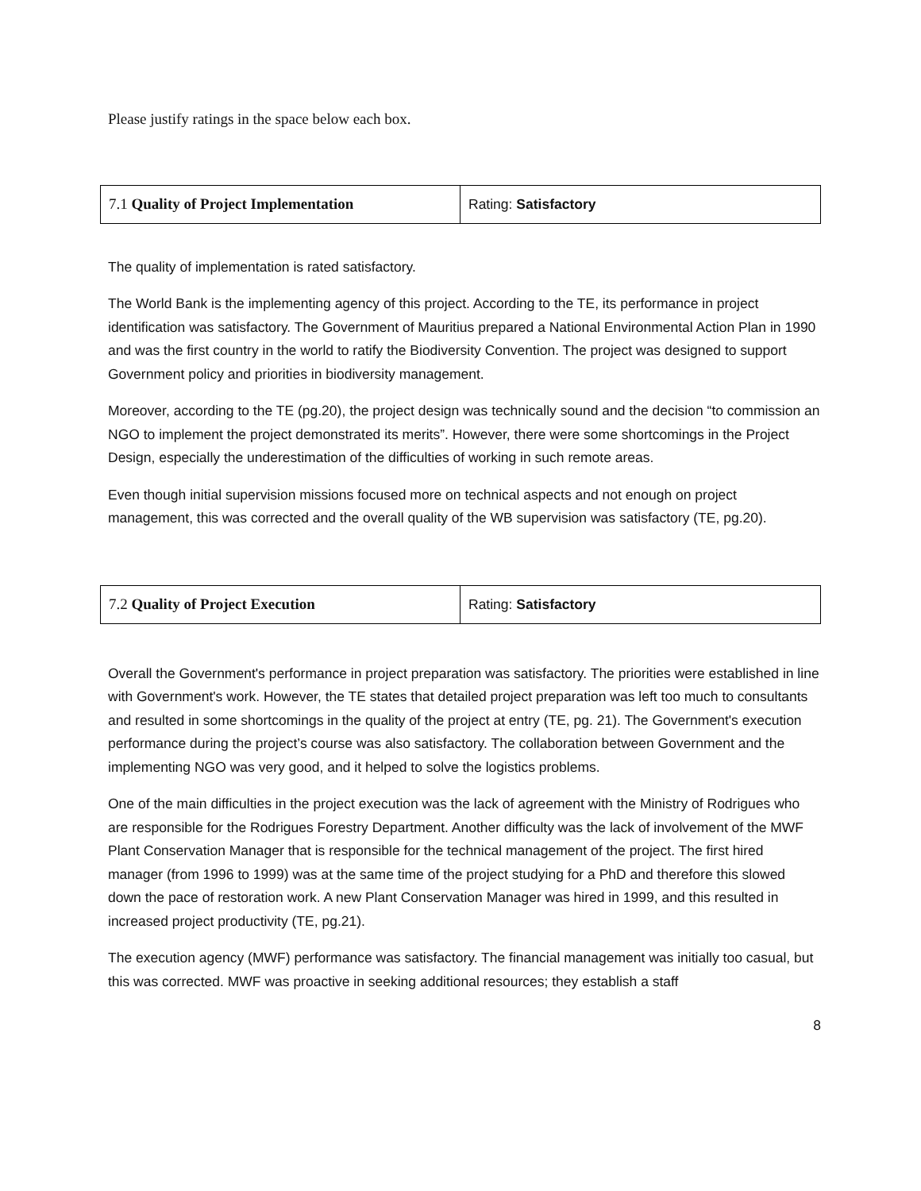Please justify ratings in the space below each box.
| 7.1 Quality of Project Implementation | Rating: Satisfactory |
The quality of implementation is rated satisfactory.
The World Bank is the implementing agency of this project. According to the TE, its performance in project identification was satisfactory. The Government of Mauritius prepared a National Environmental Action Plan in 1990 and was the first country in the world to ratify the Biodiversity Convention. The project was designed to support Government policy and priorities in biodiversity management.
Moreover, according to the TE (pg.20), the project design was technically sound and the decision “to commission an NGO to implement the project demonstrated its merits”. However, there were some shortcomings in the Project Design, especially the underestimation of the difficulties of working in such remote areas.
Even though initial supervision missions focused more on technical aspects and not enough on project management, this was corrected and the overall quality of the WB supervision was satisfactory (TE, pg.20).
| 7.2 Quality of Project Execution | Rating: Satisfactory |
Overall the Government's performance in project preparation was satisfactory. The priorities were established in line with Government's work. However, the TE states that detailed project preparation was left too much to consultants and resulted in some shortcomings in the quality of the project at entry (TE, pg. 21). The Government's execution performance during the project’s course was also satisfactory. The collaboration between Government and the implementing NGO was very good, and it helped to solve the logistics problems.
One of the main difficulties in the project execution was the lack of agreement with the Ministry of Rodrigues who are responsible for the Rodrigues Forestry Department. Another difficulty was the lack of involvement of the MWF Plant Conservation Manager that is responsible for the technical management of the project. The first hired manager (from 1996 to 1999) was at the same time of the project studying for a PhD and therefore this slowed down the pace of restoration work. A new Plant Conservation Manager was hired in 1999, and this resulted in increased project productivity (TE, pg.21).
The execution agency (MWF) performance was satisfactory. The financial management was initially too casual, but this was corrected. MWF was proactive in seeking additional resources; they establish a staff
8